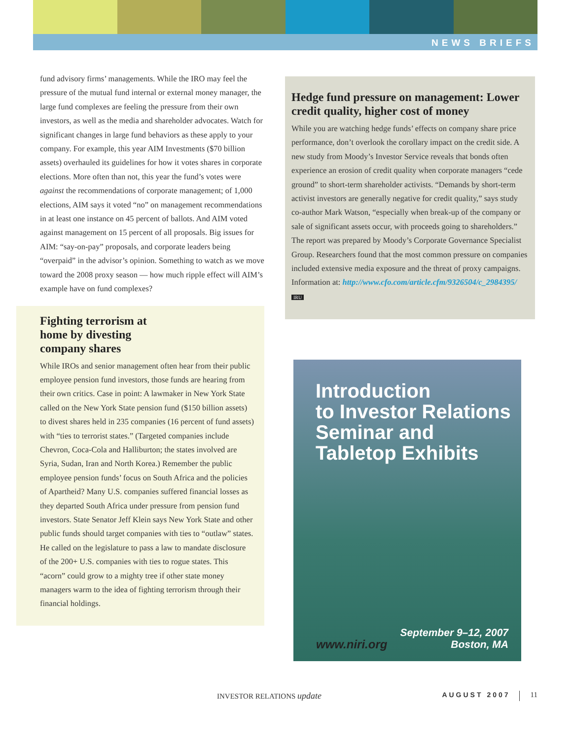NEWS BRIEFS
fund advisory firms’ managements. While the IRO may feel the pressure of the mutual fund internal or external money manager, the large fund complexes are feeling the pressure from their own investors, as well as the media and shareholder advocates. Watch for significant changes in large fund behaviors as these apply to your company. For example, this year AIM Investments ($70 billion assets) overhauled its guidelines for how it votes shares in corporate elections. More often than not, this year the fund’s votes were against the recommendations of corporate management; of 1,000 elections, AIM says it voted “no” on management recommendations in at least one instance on 45 percent of ballots. And AIM voted against management on 15 percent of all proposals. Big issues for AIM: “say-on-pay” proposals, and corporate leaders being “overpaid” in the advisor’s opinion. Something to watch as we move toward the 2008 proxy season — how much ripple effect will AIM’s example have on fund complexes?
Fighting terrorism at
home by divesting
company shares
While IROs and senior management often hear from their public employee pension fund investors, those funds are hearing from their own critics. Case in point: A lawmaker in New York State called on the New York State pension fund ($150 billion assets) to divest shares held in 235 companies (16 percent of fund assets) with “ties to terrorist states.” (Targeted companies include Chevron, Coca-Cola and Halliburton; the states involved are Syria, Sudan, Iran and North Korea.) Remember the public employee pension funds’ focus on South Africa and the policies of Apartheid? Many U.S. companies suffered financial losses as they departed South Africa under pressure from pension fund investors. State Senator Jeff Klein says New York State and other public funds should target companies with ties to “outlaw” states. He called on the legislature to pass a law to mandate disclosure of the 200+ U.S. companies with ties to rogue states. This “acorn” could grow to a mighty tree if other state money managers warm to the idea of fighting terrorism through their financial holdings.
Hedge fund pressure on management: Lower credit quality, higher cost of money
While you are watching hedge funds’ effects on company share price performance, don’t overlook the corollary impact on the credit side. A new study from Moody’s Investor Service reveals that bonds often experience an erosion of credit quality when corporate managers “cede ground” to short-term shareholder activists. “Demands by short-term activist investors are generally negative for credit quality,” says study co-author Mark Watson, “especially when break-up of the company or sale of significant assets occur, with proceeds going to shareholders.” The report was prepared by Moody’s Corporate Governance Specialist Group. Researchers found that the most common pressure on companies included extensive media exposure and the threat of proxy campaigns. Information at: http://www.cfo.com/article.cfm/9326504/c_2984395/ IRU
Introduction
to Investor Relations
Seminar and
Tabletop Exhibits
www.niri.org
September 9–12, 2007
Boston, MA
INVESTOR RELATIONS update AUGUST 2007 11